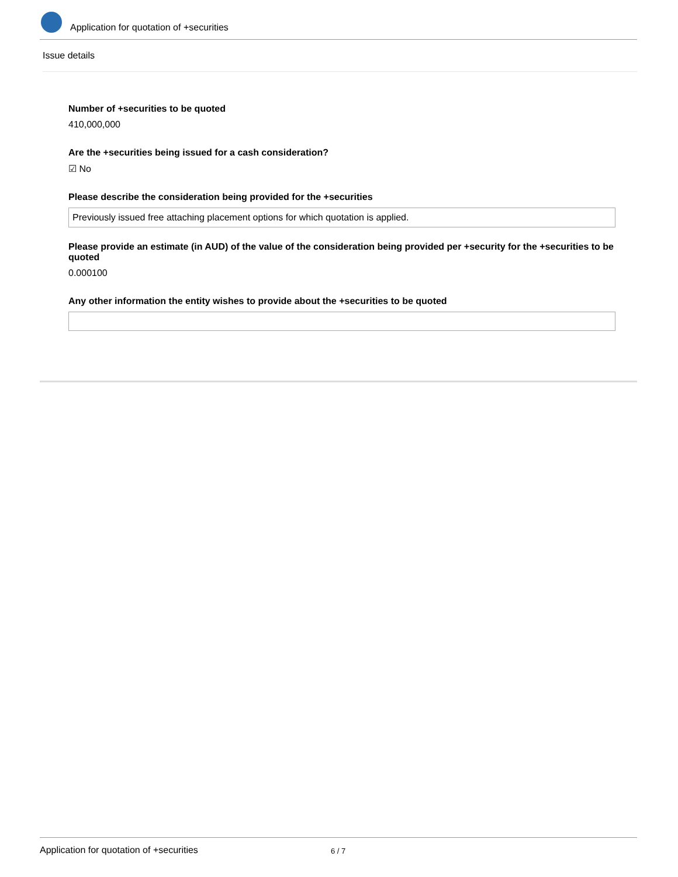Application for quotation of +securities
Issue details
Number of +securities to be quoted
410,000,000
Are the +securities being issued for a cash consideration?
☑ No
Please describe the consideration being provided for the +securities
Previously issued free attaching placement options for which quotation is applied.
Please provide an estimate (in AUD) of the value of the consideration being provided per +security for the +securities to be quoted
0.000100
Any other information the entity wishes to provide about the +securities to be quoted
Application for quotation of +securities 6 / 7